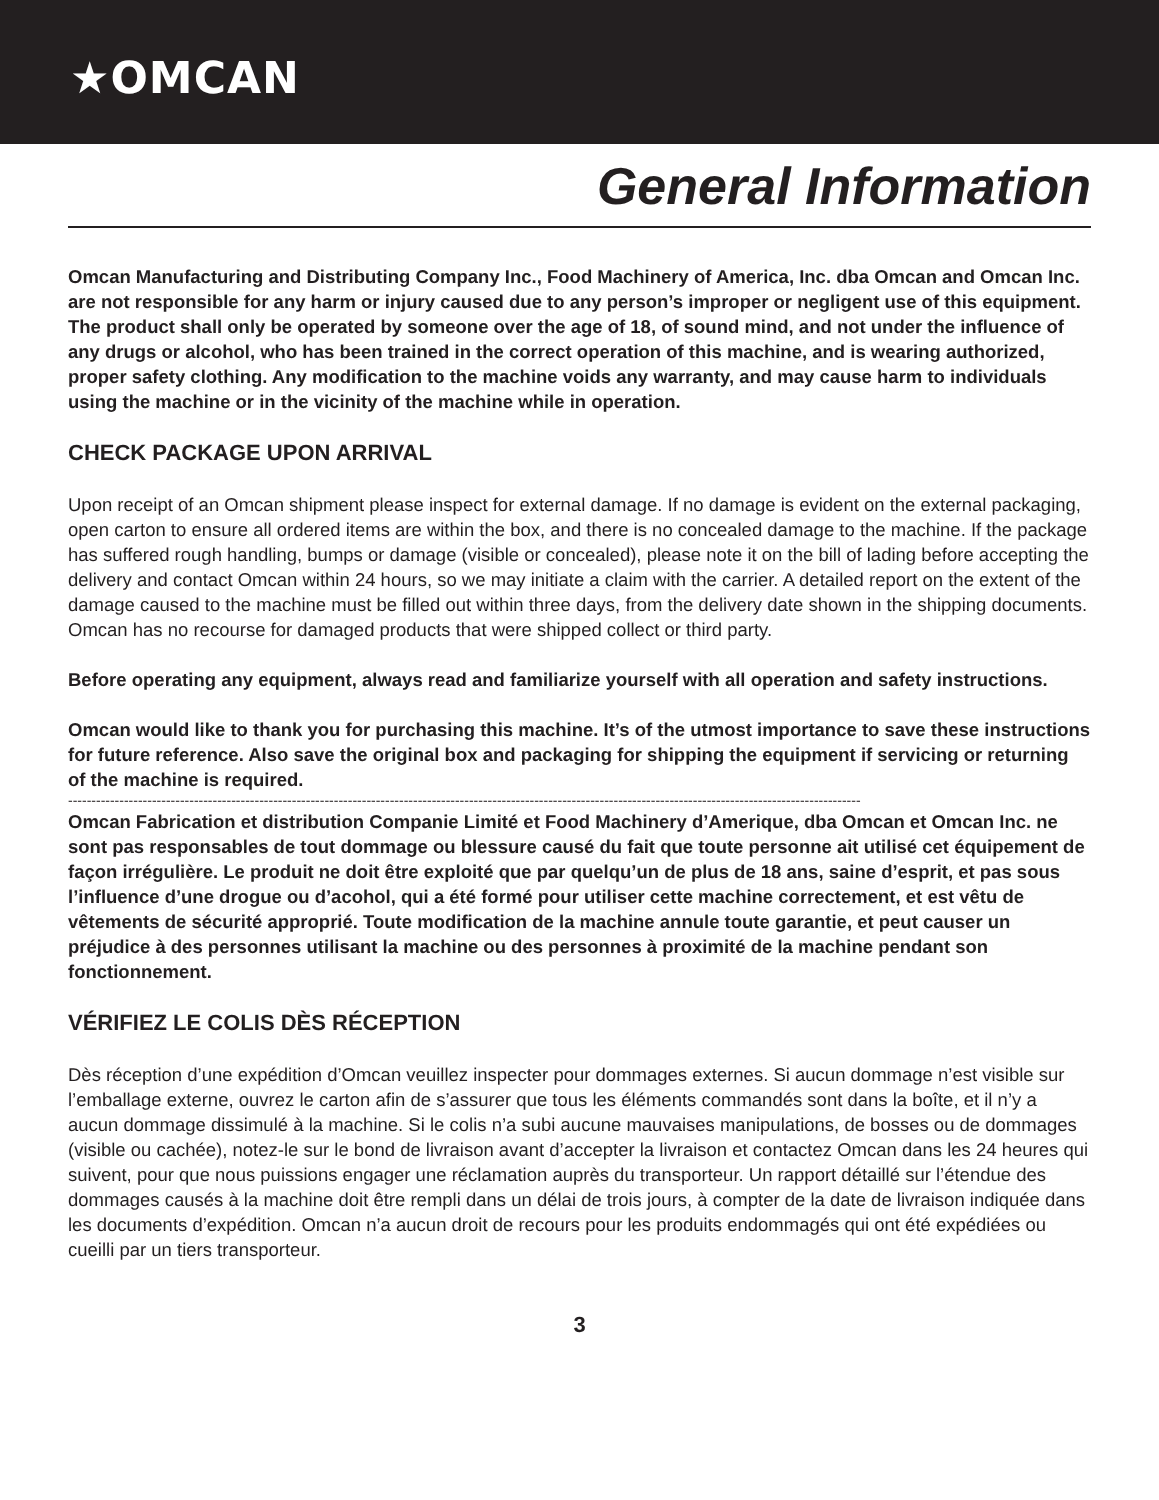★OMCAN
General Information
Omcan Manufacturing and Distributing Company Inc., Food Machinery of America, Inc. dba Omcan and Omcan Inc. are not responsible for any harm or injury caused due to any person’s improper or negligent use of this equipment. The product shall only be operated by someone over the age of 18, of sound mind, and not under the influence of any drugs or alcohol, who has been trained in the correct operation of this machine, and is wearing authorized, proper safety clothing. Any modification to the machine voids any warranty, and may cause harm to individuals using the machine or in the vicinity of the machine while in operation.
CHECK PACKAGE UPON ARRIVAL
Upon receipt of an Omcan shipment please inspect for external damage. If no damage is evident on the external packaging, open carton to ensure all ordered items are within the box, and there is no concealed damage to the machine. If the package has suffered rough handling, bumps or damage (visible or concealed), please note it on the bill of lading before accepting the delivery and contact Omcan within 24 hours, so we may initiate a claim with the carrier. A detailed report on the extent of the damage caused to the machine must be filled out within three days, from the delivery date shown in the shipping documents. Omcan has no recourse for damaged products that were shipped collect or third party.
Before operating any equipment, always read and familiarize yourself with all operation and safety instructions.
Omcan would like to thank you for purchasing this machine. It’s of the utmost importance to save these instructions for future reference. Also save the original box and packaging for shipping the equipment if servicing or returning of the machine is required.
--------------------------------------------------------------------------------------------------------------------------------------------------------------------------
Omcan Fabrication et distribution Companie Limité et Food Machinery d’Amerique, dba Omcan et Omcan Inc. ne sont pas responsables de tout dommage ou blessure causé du fait que toute personne ait utilisé cet équipement de façon irrégulière. Le produit ne doit être exploité que par quelqu’un de plus de 18 ans, saine d’esprit, et pas sous l’influence d’une drogue ou d’acohol, qui a été formé pour utiliser cette machine correctement, et est vêtu de vêtements de sécurité approprié. Toute modification de la machine annule toute garantie, et peut causer un préjudice à des personnes utilisant la machine ou des personnes à proximité de la machine pendant son fonctionnement.
VÉRIFIEZ LE COLIS DÈS RÉCEPTION
Dès réception d’une expédition d’Omcan veuillez inspecter pour dommages externes. Si aucun dommage n’est visible sur l’emballage externe, ouvrez le carton afin de s’assurer que tous les éléments commandés sont dans la boîte, et il n’y a aucun dommage dissimulé à la machine. Si le colis n’a subi aucune mauvaises manipulations, de bosses ou de dommages (visible ou cachée), notez-le sur le bond de livraison avant d’accepter la livraison et contactez Omcan dans les 24 heures qui suivent, pour que nous puissions engager une réclamation auprès du transporteur. Un rapport détaillé sur l’étendue des dommages causés à la machine doit être rempli dans un délai de trois jours, à compter de la date de livraison indiquée dans les documents d’expédition. Omcan n’a aucun droit de recours pour les produits endommagés qui ont été expédiées ou cueilli par un tiers transporteur.
3